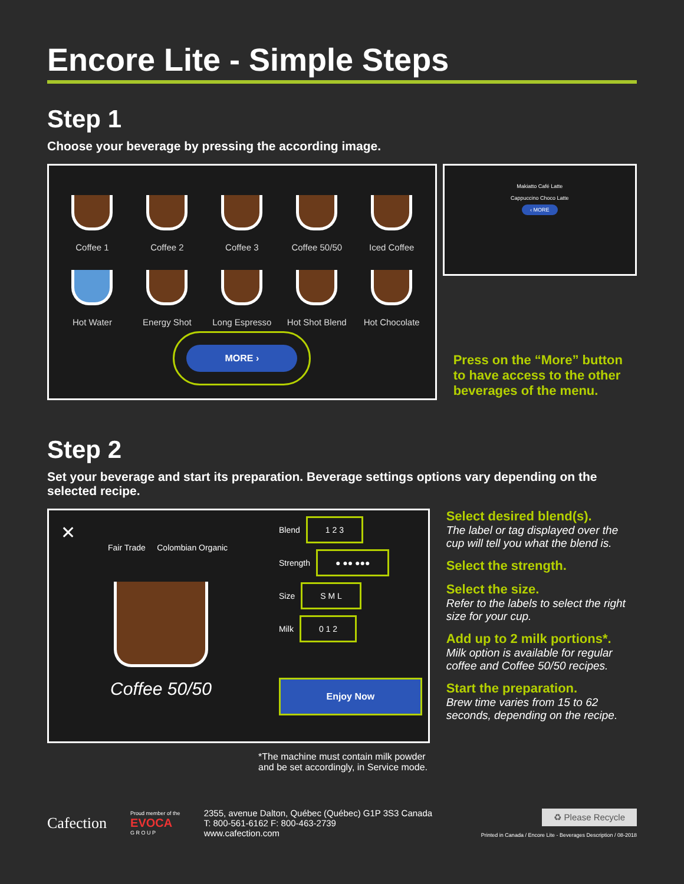Encore Lite - Simple Steps
Step 1
Choose your beverage by pressing the according image.
Coffee 1
Coffee 2
Coffee 3
Coffee 50/50
Iced Coffee
Hot Water
Energy Shot
Long Espresso
Hot Shot Blend
Hot Chocolate
MORE ›
Makiatto Café Latte
Cappuccino Choco Latte
‹ MORE
Press on the “More” button to have access to the other beverages of the menu.
Step 2
Set your beverage and start its preparation. Beverage settings options vary depending on the selected recipe.
✕
Fair Trade Colombian Organic
Coffee 50/50
Blend 1 2 3
Strength ● ●● ●●●
Size S M L
Milk 0 1 2
Enjoy Now
Select desired blend(s).
The label or tag displayed over the cup will tell you what the blend is.
Select the strength.
Select the size.
Refer to the labels to select the right size for your cup.
Add up to 2 milk portions*.
Milk option is available for regular coffee and Coffee 50/50 recipes.
Start the preparation.
Brew time varies from 15 to 62 seconds, depending on the recipe.
*The machine must contain milk powder
and be set accordingly, in Service mode.
Cafection
Proud member of the
EVOCA
G R O U P
2355, avenue Dalton, Québec (Québec) G1P 3S3 Canada
T: 800-561-6162 F: 800-463-2739
www.cafection.com
♻ Please Recycle
Printed in Canada / Encore Lite - Beverages Description / 08-2018